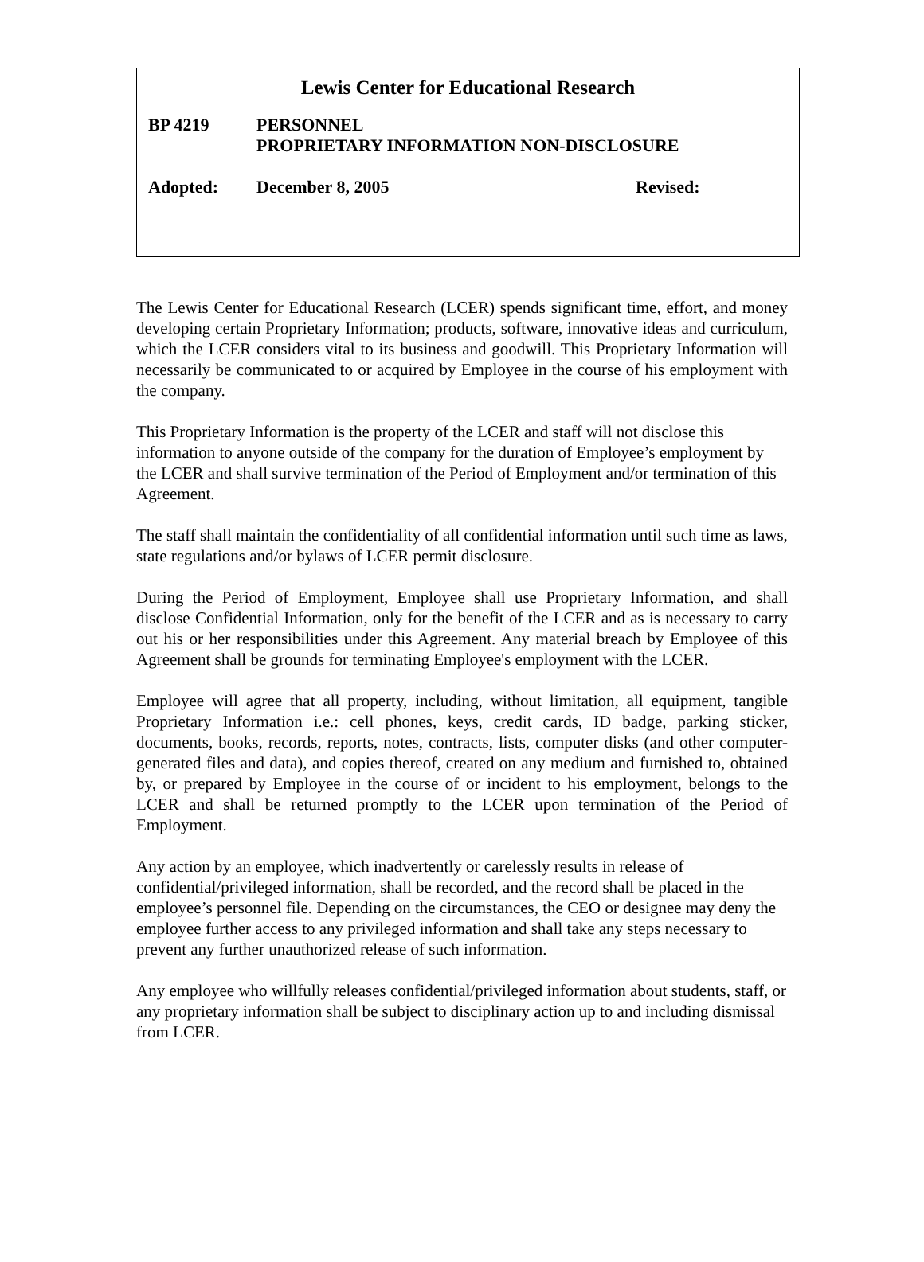Lewis Center for Educational Research
BP 4219 PERSONNEL
PROPRIETARY INFORMATION NON-DISCLOSURE
Adopted: December 8, 2005 Revised:
The Lewis Center for Educational Research (LCER) spends significant time, effort, and money developing certain Proprietary Information; products, software, innovative ideas and curriculum, which the LCER considers vital to its business and goodwill. This Proprietary Information will necessarily be communicated to or acquired by Employee in the course of his employment with the company.
This Proprietary Information is the property of the LCER and staff will not disclose this information to anyone outside of the company for the duration of Employee’s employment by the LCER and shall survive termination of the Period of Employment and/or termination of this Agreement.
The staff shall maintain the confidentiality of all confidential information until such time as laws, state regulations and/or bylaws of LCER permit disclosure.
During the Period of Employment, Employee shall use Proprietary Information, and shall disclose Confidential Information, only for the benefit of the LCER and as is necessary to carry out his or her responsibilities under this Agreement. Any material breach by Employee of this Agreement shall be grounds for terminating Employee's employment with the LCER.
Employee will agree that all property, including, without limitation, all equipment, tangible Proprietary Information i.e.: cell phones, keys, credit cards, ID badge, parking sticker, documents, books, records, reports, notes, contracts, lists, computer disks (and other computer-generated files and data), and copies thereof, created on any medium and furnished to, obtained by, or prepared by Employee in the course of or incident to his employment, belongs to the LCER and shall be returned promptly to the LCER upon termination of the Period of Employment.
Any action by an employee, which inadvertently or carelessly results in release of confidential/privileged information, shall be recorded, and the record shall be placed in the employee’s personnel file. Depending on the circumstances, the CEO or designee may deny the employee further access to any privileged information and shall take any steps necessary to prevent any further unauthorized release of such information.
Any employee who willfully releases confidential/privileged information about students, staff, or any proprietary information shall be subject to disciplinary action up to and including dismissal from LCER.